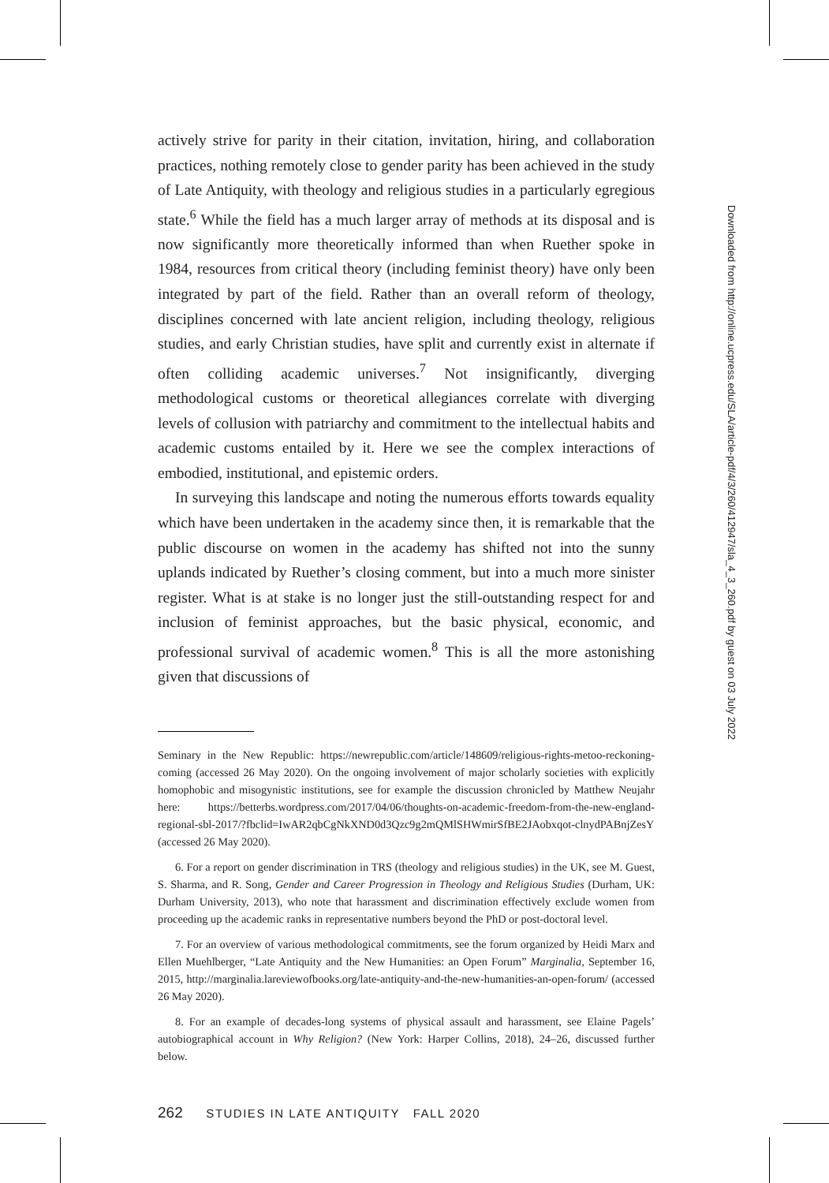actively strive for parity in their citation, invitation, hiring, and collaboration practices, nothing remotely close to gender parity has been achieved in the study of Late Antiquity, with theology and religious studies in a particularly egregious state.<sup>6</sup> While the field has a much larger array of methods at its disposal and is now significantly more theoretically informed than when Ruether spoke in 1984, resources from critical theory (including feminist theory) have only been integrated by part of the field. Rather than an overall reform of theology, disciplines concerned with late ancient religion, including theology, religious studies, and early Christian studies, have split and currently exist in alternate if often colliding academic universes.<sup>7</sup> Not insignificantly, diverging methodological customs or theoretical allegiances correlate with diverging levels of collusion with patriarchy and commitment to the intellectual habits and academic customs entailed by it. Here we see the complex interactions of embodied, institutional, and epistemic orders.
In surveying this landscape and noting the numerous efforts towards equality which have been undertaken in the academy since then, it is remarkable that the public discourse on women in the academy has shifted not into the sunny uplands indicated by Ruether’s closing comment, but into a much more sinister register. What is at stake is no longer just the still-outstanding respect for and inclusion of feminist approaches, but the basic physical, economic, and professional survival of academic women.<sup>8</sup> This is all the more astonishing given that discussions of
Seminary in the New Republic: https://newrepublic.com/article/148609/religious-rights-metoo-reckoning-coming (accessed 26 May 2020). On the ongoing involvement of major scholarly societies with explicitly homophobic and misogynistic institutions, see for example the discussion chronicled by Matthew Neujahr here: https://betterbs.wordpress.com/2017/04/06/thoughts-on-academic-freedom-from-the-new-england-regional-sbl-2017/?fbclid=IwAR2qbCgNkXND0d3Qzc9g2mQMlSHWmirSfBE2JAobxqot-clnydPABnjZesY (accessed 26 May 2020).
6. For a report on gender discrimination in TRS (theology and religious studies) in the UK, see M. Guest, S. Sharma, and R. Song, Gender and Career Progression in Theology and Religious Studies (Durham, UK: Durham University, 2013), who note that harassment and discrimination effectively exclude women from proceeding up the academic ranks in representative numbers beyond the PhD or post-doctoral level.
7. For an overview of various methodological commitments, see the forum organized by Heidi Marx and Ellen Muehlberger, “Late Antiquity and the New Humanities: an Open Forum” Marginalia, September 16, 2015, http://marginalia.lareviewofbooks.org/late-antiquity-and-the-new-humanities-an-open-forum/ (accessed 26 May 2020).
8. For an example of decades-long systems of physical assault and harassment, see Elaine Pagels’ autobiographical account in Why Religion? (New York: Harper Collins, 2018), 24–26, discussed further below.
262 STUDIES IN LATE ANTIQUITY FALL 2020
Downloaded from http://online.ucpress.edu/SLA/article-pdf/4/3/260/412947/sla_4_3_260.pdf by guest on 03 July 2022